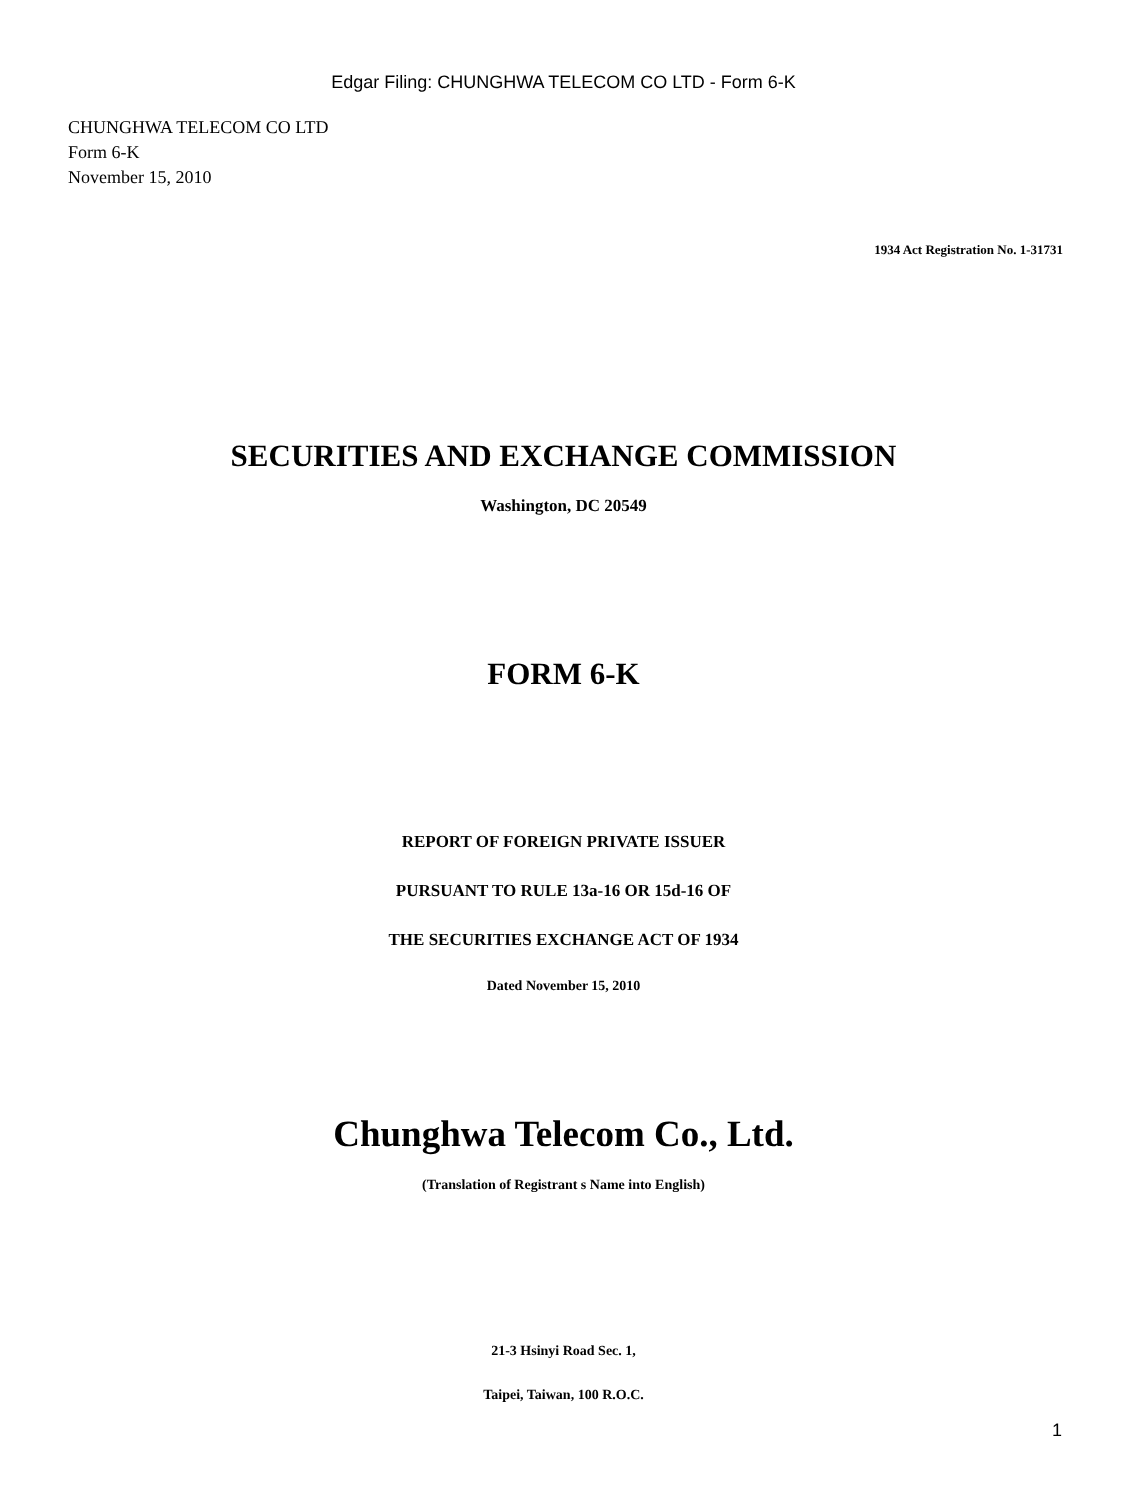Edgar Filing: CHUNGHWA TELECOM CO LTD - Form 6-K
CHUNGHWA TELECOM CO LTD
Form 6-K
November 15, 2010
1934 Act Registration No. 1-31731
SECURITIES AND EXCHANGE COMMISSION
Washington, DC 20549
FORM 6-K
REPORT OF FOREIGN PRIVATE ISSUER
PURSUANT TO RULE 13a-16 OR 15d-16 OF
THE SECURITIES EXCHANGE ACT OF 1934
Dated November 15, 2010
Chunghwa Telecom Co., Ltd.
(Translation of Registrant s Name into English)
21-3 Hsinyi Road Sec. 1,
Taipei, Taiwan, 100 R.O.C.
1